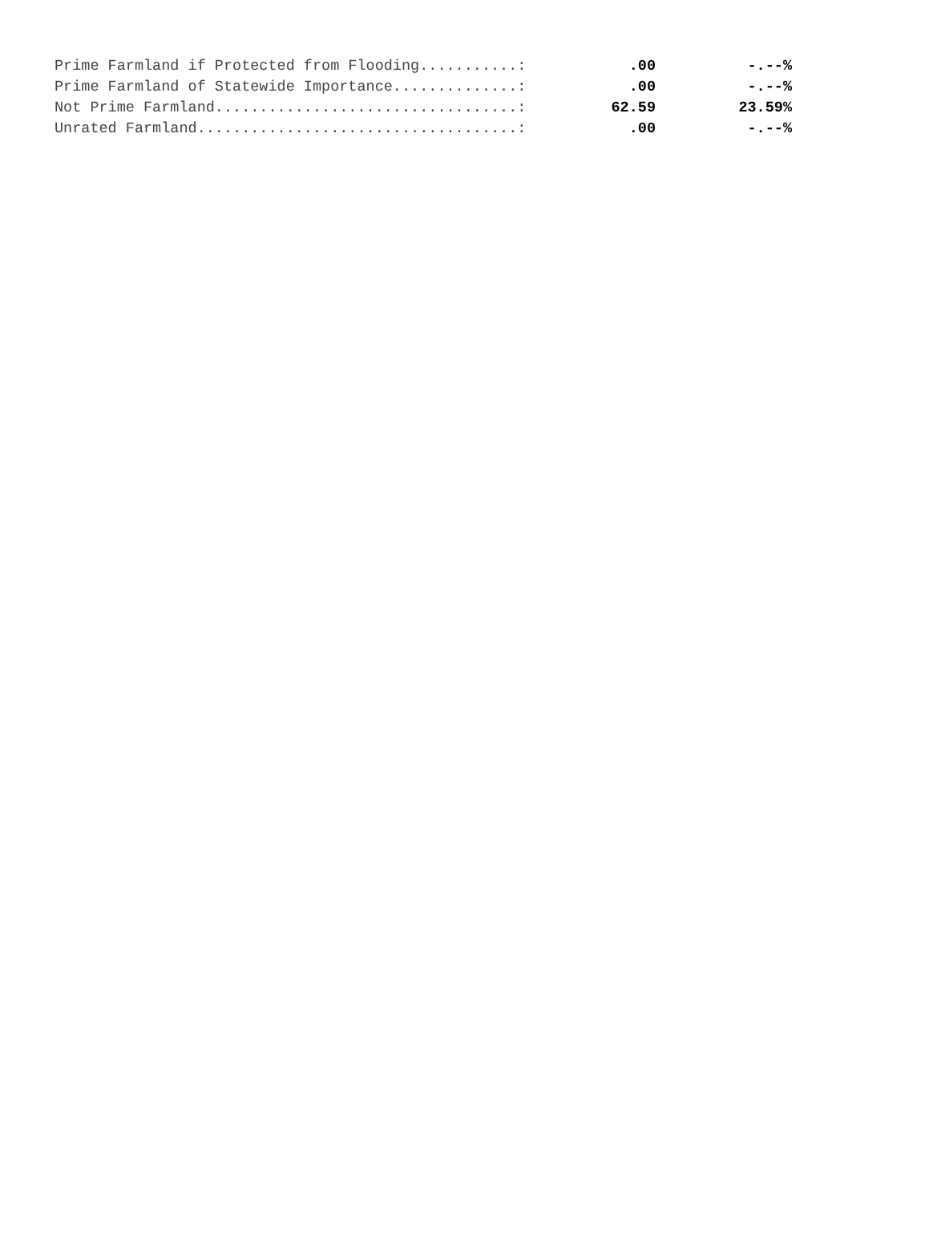| Prime Farmland if Protected from Flooding...........: | .00 | -.--% |
| Prime Farmland of Statewide Importance..............: | .00 | -.--% |
| Not Prime Farmland..................................: | 62.59 | 23.59% |
| Unrated Farmland....................................: | .00 | -.--% |